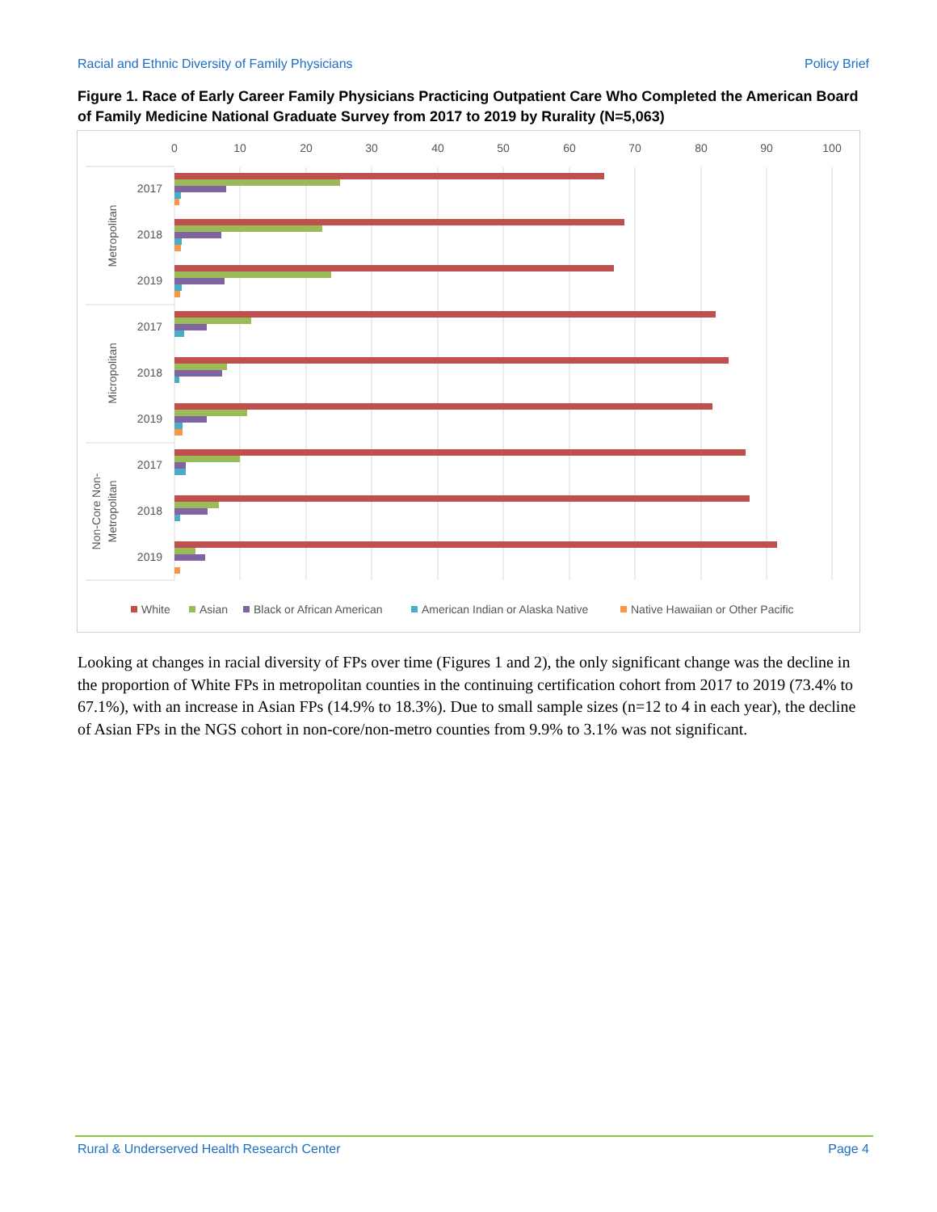Racial and Ethnic Diversity of Family Physicians Policy Brief
Figure 1. Race of Early Career Family Physicians Practicing Outpatient Care Who Completed the American Board of Family Medicine National Graduate Survey from 2017 to 2019 by Rurality (N=5,063)
0
10
20
30
40
50
60
70
80
90
100
2017
2018
2019
2017
2018
2019
2017
2018
2019
Metropolitan
Micropolitan
Non-Core Non-
Metropolitan
White
Asian
Black or African American
American Indian or Alaska Native
Native Hawaiian or Other Pacific
Looking at changes in racial diversity of FPs over time (Figures 1 and 2), the only significant change was the decline in the proportion of White FPs in metropolitan counties in the continuing certification cohort from 2017 to 2019 (73.4% to 67.1%), with an increase in Asian FPs (14.9% to 18.3%). Due to small sample sizes (n=12 to 4 in each year), the decline of Asian FPs in the NGS cohort in non-core/non-metro counties from 9.9% to 3.1% was not significant.
Rural & Underserved Health Research Center Page 4